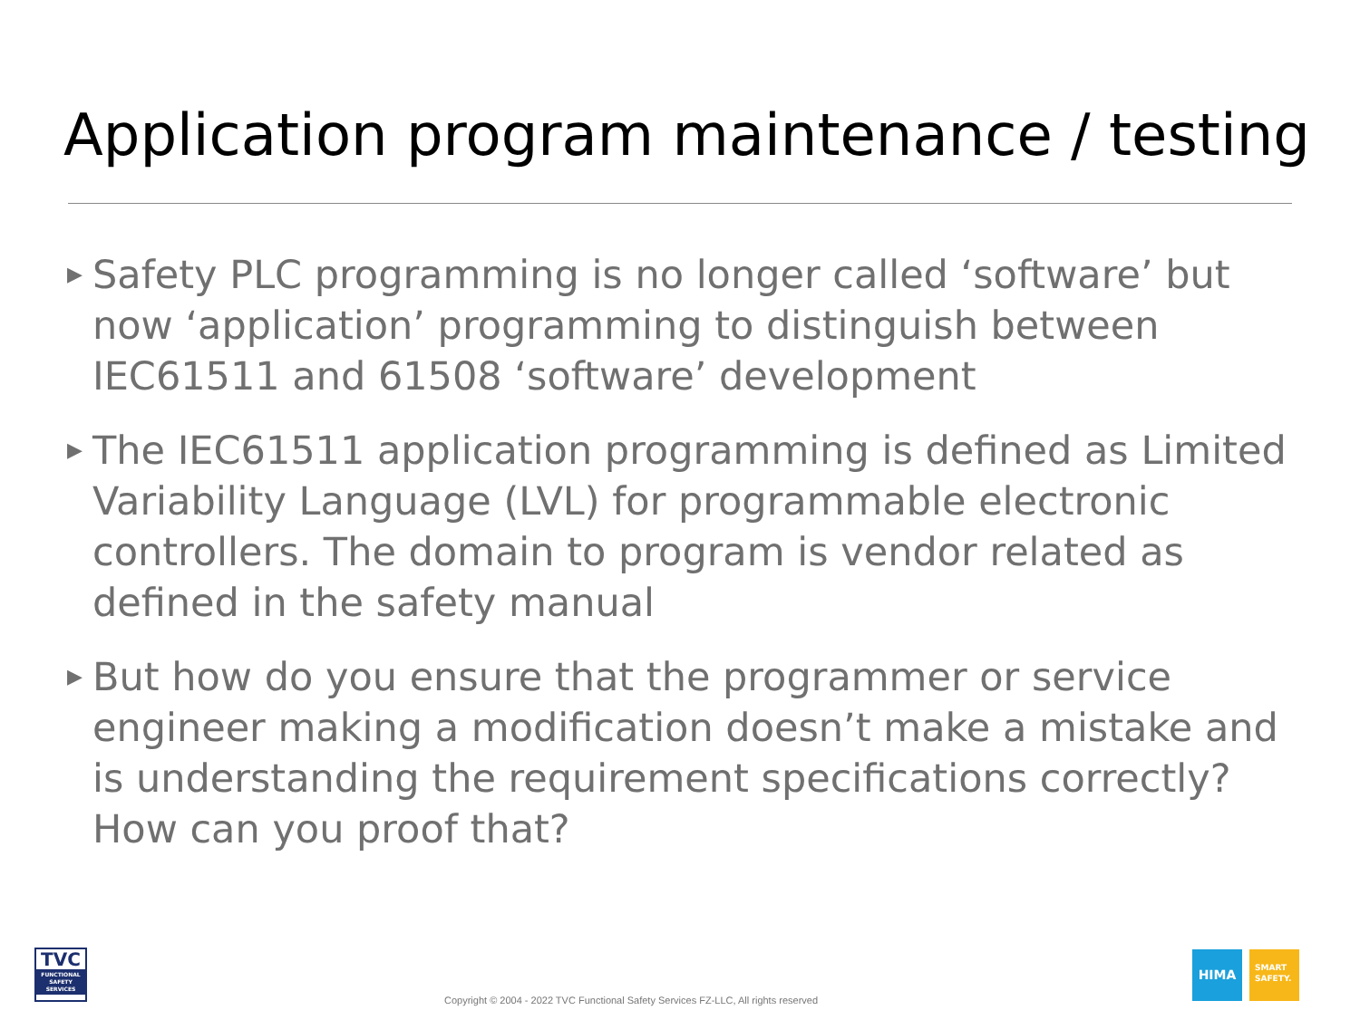Application program maintenance / testing
▶ Safety PLC programming is no longer called ‘software’ but now ‘application’ programming to distinguish between IEC61511 and 61508 ‘software’ development
▶ The IEC61511 application programming is defined as Limited Variability Language (LVL) for programmable electronic controllers. The domain to program is vendor related as defined in the safety manual
▶ But how do you ensure that the programmer or service engineer making a modification doesn’t make a mistake and is understanding the requirement specifications correctly? How can you proof that?
TVC
FUNCTIONAL SAFETY SERVICES
Copyright © 2004 - 2022 TVC Functional Safety Services FZ-LLC, All rights reserved
HIMA
SMART
SAFETY.